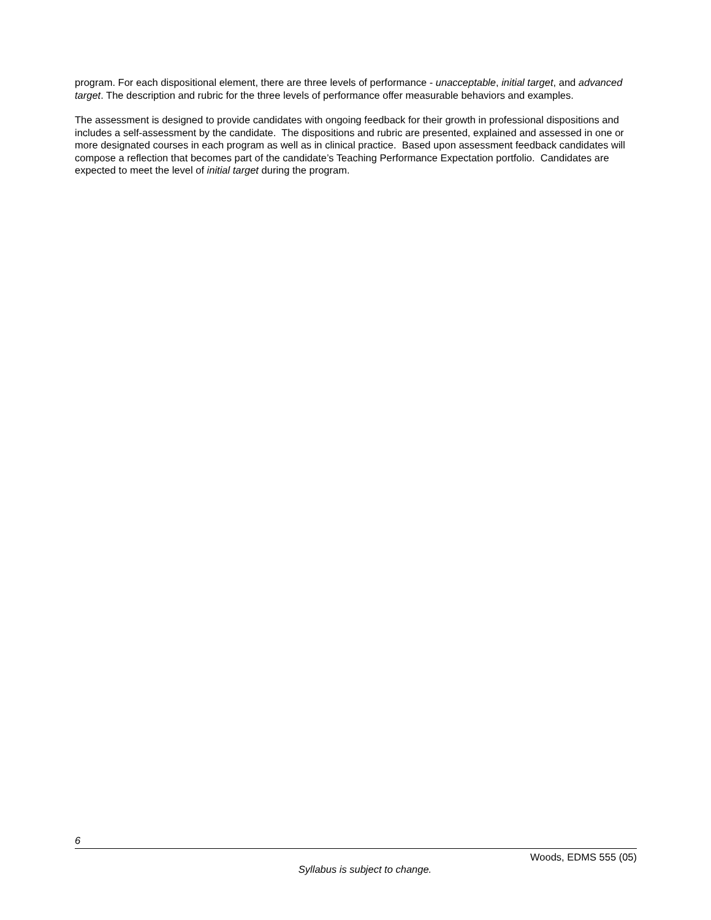program. For each dispositional element, there are three levels of performance - unacceptable, initial target, and advanced target. The description and rubric for the three levels of performance offer measurable behaviors and examples.
The assessment is designed to provide candidates with ongoing feedback for their growth in professional dispositions and includes a self-assessment by the candidate. The dispositions and rubric are presented, explained and assessed in one or more designated courses in each program as well as in clinical practice. Based upon assessment feedback candidates will compose a reflection that becomes part of the candidate’s Teaching Performance Expectation portfolio. Candidates are expected to meet the level of initial target during the program.
6
Woods, EDMS 555 (05)
Syllabus is subject to change.